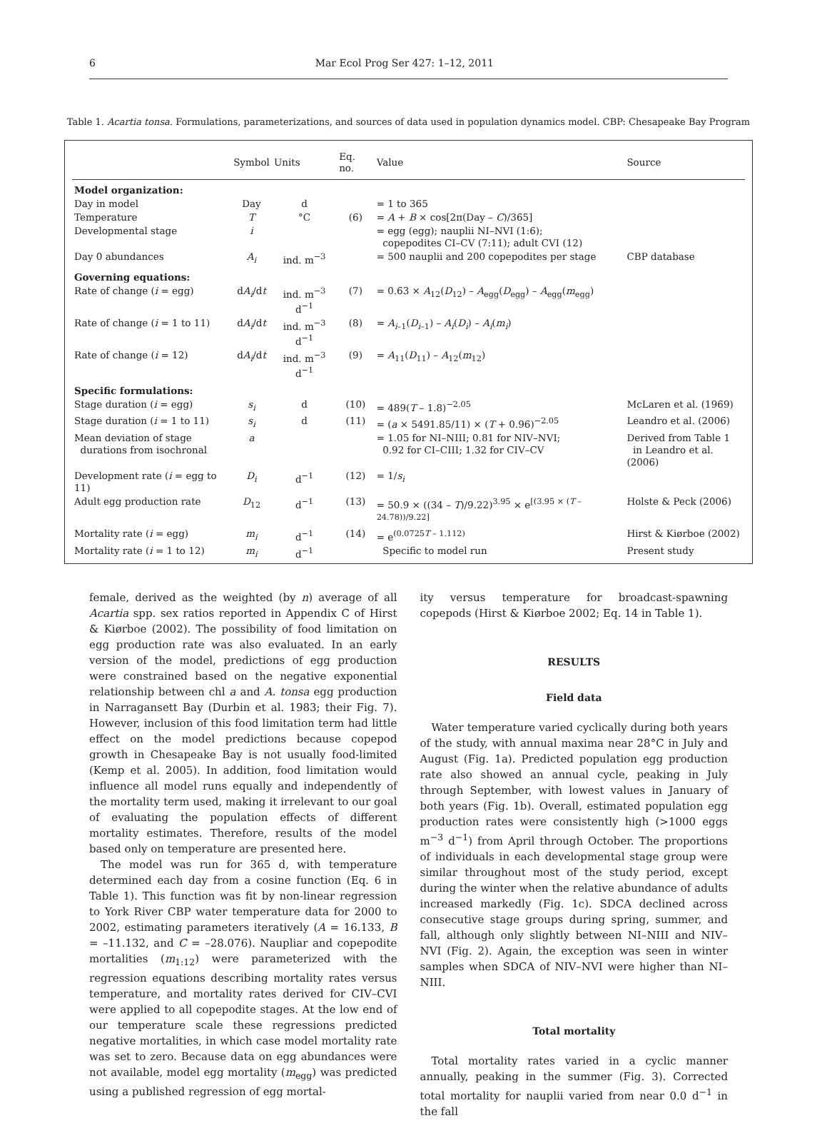6 Mar Ecol Prog Ser 427: 1–12, 2011
Table 1. Acartia tonsa. Formulations, parameterizations, and sources of data used in population dynamics model. CBP: Chesapeake Bay Program
| | Symbol | Units | Eq. no. | Value | Source |
| --- | --- | --- | --- | --- | --- |
| Model organization: | | | | | |
| Day in model | Day | d | | = 1 to 365 | |
| Temperature | T | °C | (6) | = A + B × cos[2π(Day – C )/365] | |
| Developmental stage | i | | | = egg (egg); nauplii NI–NVI (1:6); copepodites CI–CV (7:11); adult CVI (12) | |
| Day 0 abundances | A<sub>i</sub> | ind. m<sup>−3</sup> | | = 500 nauplii and 200 copepodites per stage | CBP database |
| Governing equations: | | | | | |
| Rate of change ( i = egg) | d A<sub>i</sub> /d t | ind. m<sup>−3</sup> d<sup>−1</sup> | (7) | = 0.63 × A<sub>12</sub>( D<sub>12</sub>) – A<sub>egg</sub>( D<sub>egg</sub>) – A<sub>egg</sub>( m<sub>egg</sub>) | |
| Rate of change ( i = 1 to 11) | d A<sub>i</sub> /d t | ind. m<sup>−3</sup> d<sup>−1</sup> | (8) | = A<sub>i–1</sub>( D<sub>i–1</sub>) – A<sub>i</sub> ( D<sub>i</sub> ) – A<sub>i</sub> ( m<sub>i</sub> ) | |
| Rate of change ( i = 12) | d A<sub>i</sub> /d t | ind. m<sup>−3</sup> d<sup>−1</sup> | (9) | = A<sub>11</sub>( D<sub>11</sub>) – A<sub>12</sub>( m<sub>12</sub>) | |
| Specific formulations: | | | | | |
| Stage duration ( i = egg) | s<sub>i</sub> | d | (10) | = 489( T – 1.8)<sup>−2.05</sup> | McLaren et al. (1969) |
| Stage duration ( i = 1 to 11) | s<sub>i</sub> | d | (11) | = ( a × 5491.85/11) × ( T + 0.96)<sup>−2.05</sup> | Leandro et al. (2006) |
| Mean deviation of stage durations from isochronal | a | | | = 1.05 for NI–NIII; 0.81 for NIV–NVI; 0.92 for CI–CIII; 1.32 for CIV–CV | Derived from Table 1 in Leandro et al. (2006) |
| Development rate ( i = egg to 11) | D<sub>i</sub> | d<sup>−1</sup> | (12) | = 1/ s<sub>i</sub> | |
| Adult egg production rate | D<sub>12</sub> | d<sup>−1</sup> | (13) | = 50.9 × ((34 – T )/9.22)<sup>3.95</sup> × e<sup>[(3.95 × (T – 24.78))/9.22]</sup> | Holste & Peck (2006) |
| Mortality rate ( i = egg) | m<sub>i</sub> | d<sup>−1</sup> | (14) | = e<sup>(0.0725T – 1.112)</sup> | Hirst & Kiørboe (2002) |
| Mortality rate ( i = 1 to 12) | m<sub>i</sub> | d<sup>−1</sup> | | Specific to model run | Present study |
female, derived as the weighted (by n) average of all Acartia spp. sex ratios reported in Appendix C of Hirst & Kiørboe (2002). The possibility of food limitation on egg production rate was also evaluated. In an early version of the model, predictions of egg production were constrained based on the negative exponential relationship between chl a and A. tonsa egg production in Narragansett Bay (Durbin et al. 1983; their Fig. 7). However, inclusion of this food limitation term had little effect on the model predictions because copepod growth in Chesapeake Bay is not usually food-limited (Kemp et al. 2005). In addition, food limitation would influence all model runs equally and independently of the mortality term used, making it irrelevant to our goal of evaluating the population effects of different mortality estimates. Therefore, results of the model based only on temperature are presented here.
The model was run for 365 d, with temperature determined each day from a cosine function (Eq. 6 in Table 1). This function was fit by non-linear regression to York River CBP water temperature data for 2000 to 2002, estimating parameters iteratively (A = 16.133, B = –11.132, and C = –28.076). Naupliar and copepodite mortalities (m<sub>1:12</sub>) were parameterized with the regression equations describing mortality rates versus temperature, and mortality rates derived for CIV–CVI were applied to all copepodite stages. At the low end of our temperature scale these regressions predicted negative mortalities, in which case model mortality rate was set to zero. Because data on egg abundances were not available, model egg mortality (m<sub>egg</sub>) was predicted using a published regression of egg mortal-
ity versus temperature for broadcast-spawning copepods (Hirst & Kiørboe 2002; Eq. 14 in Table 1).
RESULTS
Field data
Water temperature varied cyclically during both years of the study, with annual maxima near 28°C in July and August (Fig. 1a). Predicted population egg production rate also showed an annual cycle, peaking in July through September, with lowest values in January of both years (Fig. 1b). Overall, estimated population egg production rates were consistently high (>1000 eggs m<sup>−3</sup> d<sup>−1</sup>) from April through October. The proportions of individuals in each developmental stage group were similar throughout most of the study period, except during the winter when the relative abundance of adults increased markedly (Fig. 1c). SDCA declined across consecutive stage groups during spring, summer, and fall, although only slightly between NI–NIII and NIV–NVI (Fig. 2). Again, the exception was seen in winter samples when SDCA of NIV–NVI were higher than NI–NIII.
Total mortality
Total mortality rates varied in a cyclic manner annually, peaking in the summer (Fig. 3). Corrected total mortality for nauplii varied from near 0.0 d<sup>−1</sup> in the fall